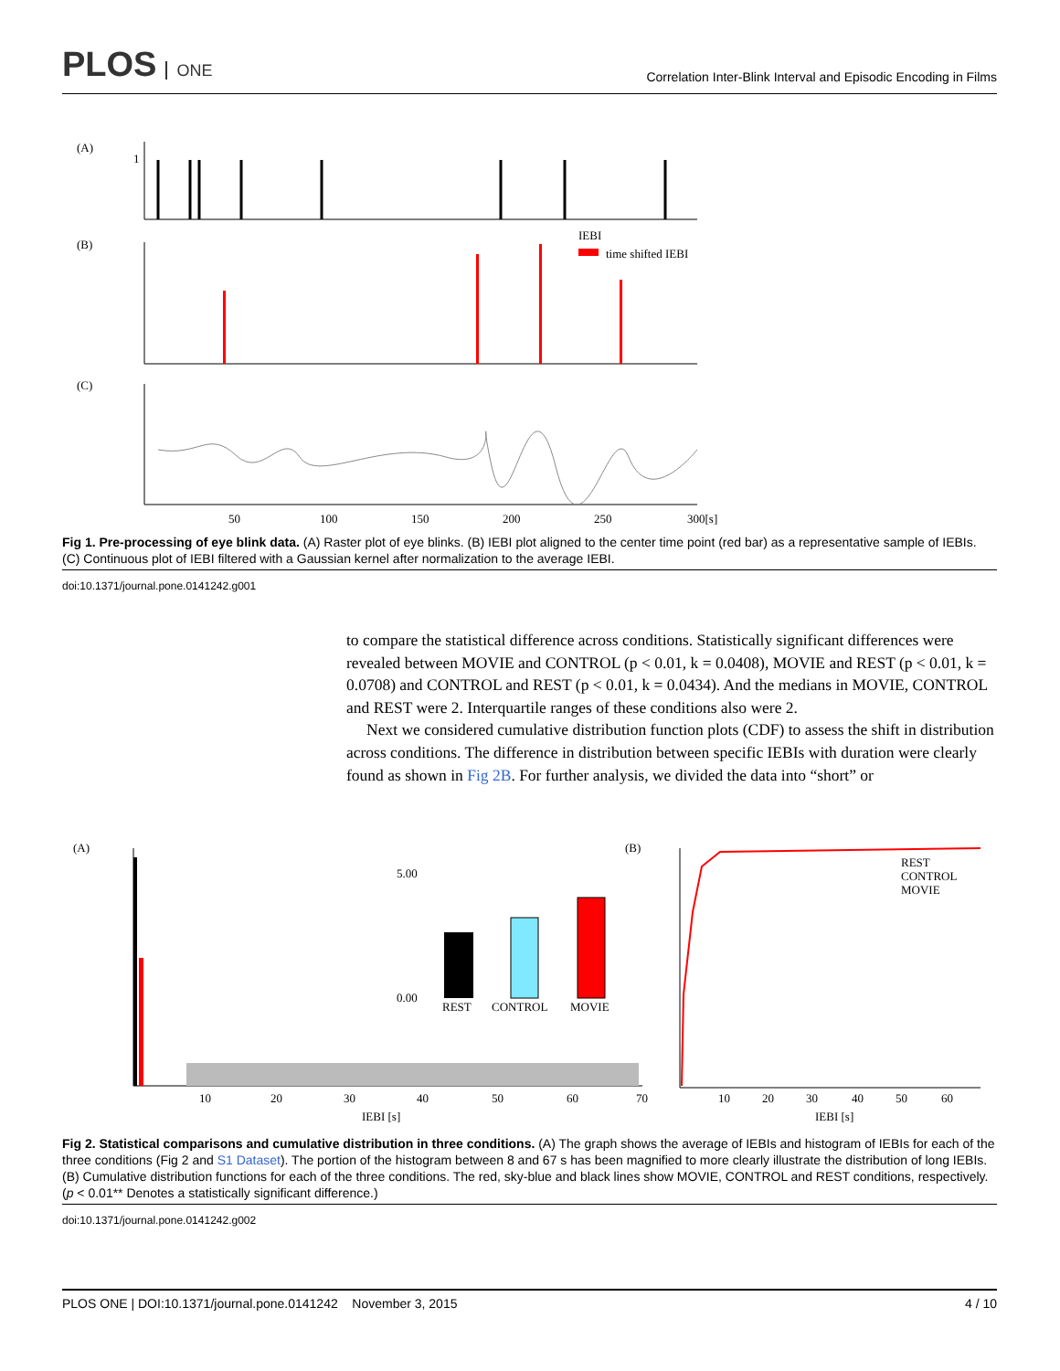PLOS ONE
Correlation Inter-Blink Interval and Episodic Encoding in Films
(A)
(B)
(C)
1
IEBI
time shifted IEBI
50
100
150
200
250
300[s]
Fig 1. Pre-processing of eye blink data. (A) Raster plot of eye blinks. (B) IEBI plot aligned to the center time point (red bar) as a representative sample of IEBIs. (C) Continuous plot of IEBI filtered with a Gaussian kernel after normalization to the average IEBI.
doi:10.1371/journal.pone.0141242.g001
to compare the statistical difference across conditions. Statistically significant differences were revealed between MOVIE and CONTROL (p < 0.01, k = 0.0408), MOVIE and REST (p < 0.01, k = 0.0708) and CONTROL and REST (p < 0.01, k = 0.0434). And the medians in MOVIE, CONTROL and REST were 2. Interquartile ranges of these conditions also were 2.
Next we considered cumulative distribution function plots (CDF) to assess the shift in distribution across conditions. The difference in distribution between specific IEBIs with duration were clearly found as shown in Fig 2B. For further analysis, we divided the data into “short” or
(A)
(B)
REST
CONTROL
MOVIE
5.00
0.00
10
20
30
40
50
60
70
IEBI [s]
REST
CONTROL
MOVIE
10
20
30
40
50
60
IEBI [s]
Fig 2. Statistical comparisons and cumulative distribution in three conditions. (A) The graph shows the average of IEBIs and histogram of IEBIs for each of the three conditions (Fig 2 and S1 Dataset). The portion of the histogram between 8 and 67 s has been magnified to more clearly illustrate the distribution of long IEBIs. (B) Cumulative distribution functions for each of the three conditions. The red, sky-blue and black lines show MOVIE, CONTROL and REST conditions, respectively. (p < 0.01** Denotes a statistically significant difference.)
doi:10.1371/journal.pone.0141242.g002
PLOS ONE | DOI:10.1371/journal.pone.0141242 November 3, 2015
4 / 10